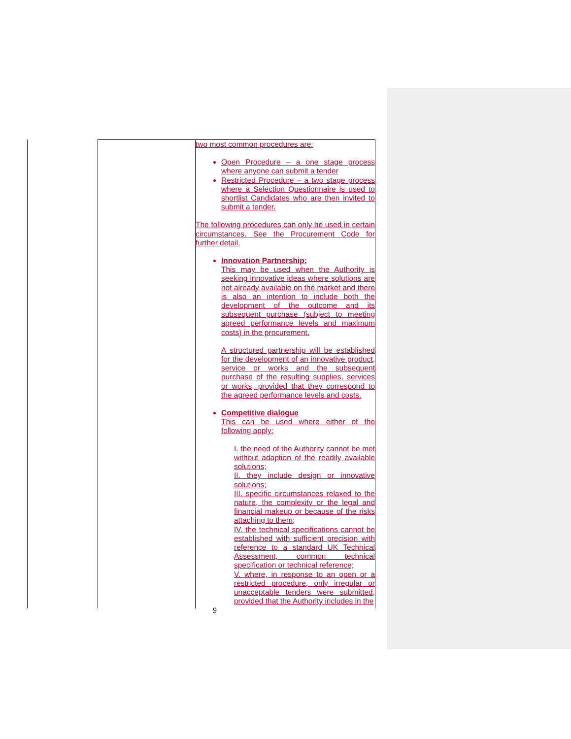| | two most common procedures are: Open Procedure – a one stage process where anyone can submit a tender Restricted Procedure – a two stage process where a Selection Questionnaire is used to shortlist Candidates who are then invited to submit a tender. The following procedures can only be used in certain circumstances. See the Procurement Code for further detail. Innovation Partnership; This may be used when the Authority is seeking innovative ideas where solutions are not already available on the market and there is also an intention to include both the development of the outcome and its subsequent purchase (subject to meeting agreed performance levels and maximum costs) in the procurement. A structured partnership will be established for the development of an innovative product, service or works and the subsequent purchase of the resulting supplies, services or works, provided that they correspond to the agreed performance levels and costs. Competitive dialogue This can be used where either of the following apply: I. the need of the Authority cannot be met without adaption of the readily available solutions; II. they include design or innovative solutions; III. specific circumstances relaxed to the nature, the complexity or the legal and financial makeup or because of the risks attaching to them; IV. the technical specifications cannot be established with sufficient precision with reference to a standard UK Technical Assessment, common technical specification or technical reference; V. where, in response to an open or a restricted procedure, only irregular or unacceptable tenders were submitted, provided that the Authority includes in the |
9